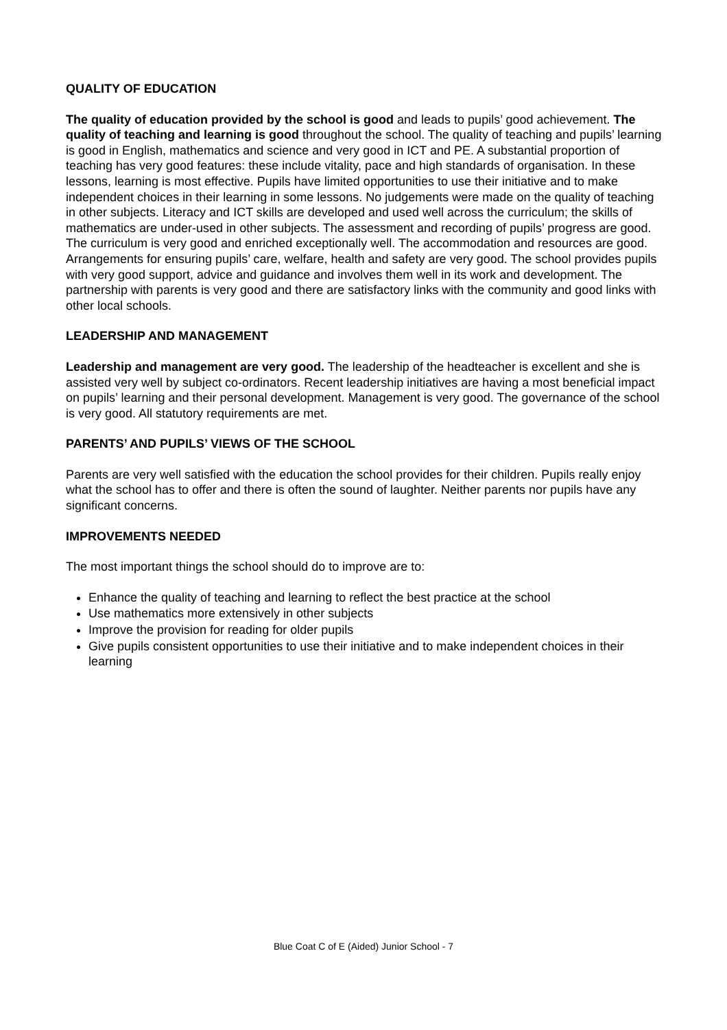QUALITY OF EDUCATION
The quality of education provided by the school is good and leads to pupils’ good achievement. The quality of teaching and learning is good throughout the school. The quality of teaching and pupils’ learning is good in English, mathematics and science and very good in ICT and PE. A substantial proportion of teaching has very good features: these include vitality, pace and high standards of organisation. In these lessons, learning is most effective. Pupils have limited opportunities to use their initiative and to make independent choices in their learning in some lessons. No judgements were made on the quality of teaching in other subjects. Literacy and ICT skills are developed and used well across the curriculum; the skills of mathematics are under-used in other subjects. The assessment and recording of pupils’ progress are good. The curriculum is very good and enriched exceptionally well. The accommodation and resources are good. Arrangements for ensuring pupils’ care, welfare, health and safety are very good. The school provides pupils with very good support, advice and guidance and involves them well in its work and development. The partnership with parents is very good and there are satisfactory links with the community and good links with other local schools.
LEADERSHIP AND MANAGEMENT
Leadership and management are very good. The leadership of the headteacher is excellent and she is assisted very well by subject co-ordinators. Recent leadership initiatives are having a most beneficial impact on pupils’ learning and their personal development. Management is very good. The governance of the school is very good. All statutory requirements are met.
PARENTS’ AND PUPILS’ VIEWS OF THE SCHOOL
Parents are very well satisfied with the education the school provides for their children. Pupils really enjoy what the school has to offer and there is often the sound of laughter. Neither parents nor pupils have any significant concerns.
IMPROVEMENTS NEEDED
The most important things the school should do to improve are to:
Enhance the quality of teaching and learning to reflect the best practice at the school
Use mathematics more extensively in other subjects
Improve the provision for reading for older pupils
Give pupils consistent opportunities to use their initiative and to make independent choices in their learning
Blue Coat C of E (Aided) Junior School - 7